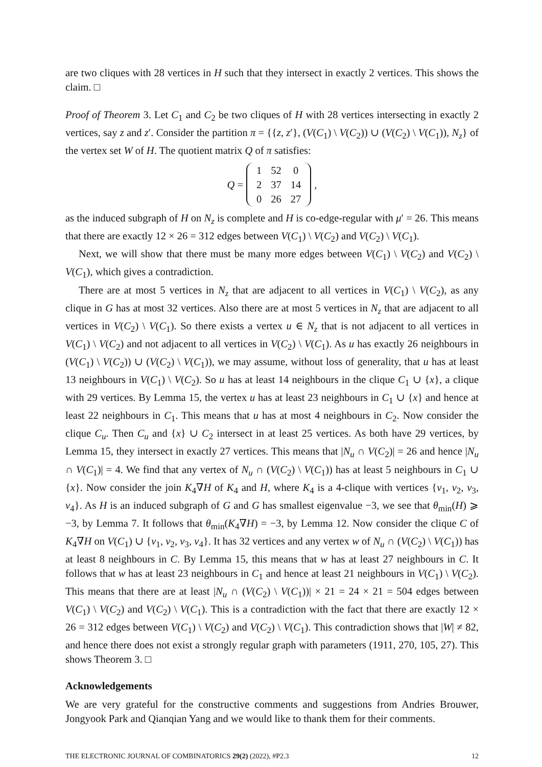are two cliques with 28 vertices in H such that they intersect in exactly 2 vertices. This shows the claim. □
Proof of Theorem 3. Let C<sub>1</sub> and C<sub>2</sub> be two cliques of H with 28 vertices intersecting in exactly 2 vertices, say z and z′. Consider the partition π = {{z, z′}, (V(C<sub>1</sub>) \ V(C<sub>2</sub>)) ∪ (V(C<sub>2</sub>) \ V(C<sub>1</sub>)), N<sub>z</sub>} of the vertex set W of H. The quotient matrix Q of π satisfies:
Q =
| 1 | 52 | 0 |
| 2 | 37 | 14 |
| 0 | 26 | 27 |
,
as the induced subgraph of H on N<sub>z</sub> is complete and H is co-edge-regular with μ′ = 26. This means that there are exactly 12 × 26 = 312 edges between V(C<sub>1</sub>) \ V(C<sub>2</sub>) and V(C<sub>2</sub>) \ V(C<sub>1</sub>).
Next, we will show that there must be many more edges between V(C<sub>1</sub>) \ V(C<sub>2</sub>) and V(C<sub>2</sub>) \ V(C<sub>1</sub>), which gives a contradiction.
There are at most 5 vertices in N<sub>z</sub> that are adjacent to all vertices in V(C<sub>1</sub>) \ V(C<sub>2</sub>), as any clique in G has at most 32 vertices. Also there are at most 5 vertices in N<sub>z</sub> that are adjacent to all vertices in V(C<sub>2</sub>) \ V(C<sub>1</sub>). So there exists a vertex u ∈ N<sub>z</sub> that is not adjacent to all vertices in V(C<sub>1</sub>) \ V(C<sub>2</sub>) and not adjacent to all vertices in V(C<sub>2</sub>) \ V(C<sub>1</sub>). As u has exactly 26 neighbours in (V(C<sub>1</sub>) \ V(C<sub>2</sub>)) ∪ (V(C<sub>2</sub>) \ V(C<sub>1</sub>)), we may assume, without loss of generality, that u has at least 13 neighbours in V(C<sub>1</sub>) \ V(C<sub>2</sub>). So u has at least 14 neighbours in the clique C<sub>1</sub> ∪ {x}, a clique with 29 vertices. By Lemma 15, the vertex u has at least 23 neighbours in C<sub>1</sub> ∪ {x} and hence at least 22 neighbours in C<sub>1</sub>. This means that u has at most 4 neighbours in C<sub>2</sub>. Now consider the clique C<sub>u</sub>. Then C<sub>u</sub> and {x} ∪ C<sub>2</sub> intersect in at least 25 vertices. As both have 29 vertices, by Lemma 15, they intersect in exactly 27 vertices. This means that |N<sub>u</sub> ∩ V(C<sub>2</sub>)| = 26 and hence |N<sub>u</sub> ∩ V(C<sub>1</sub>)| = 4. We find that any vertex of N<sub>u</sub> ∩ (V(C<sub>2</sub>) \ V(C<sub>1</sub>)) has at least 5 neighbours in C<sub>1</sub> ∪ {x}. Now consider the join K<sub>4</sub>∇H of K<sub>4</sub> and H, where K<sub>4</sub> is a 4-clique with vertices {v<sub>1</sub>, v<sub>2</sub>, v<sub>3</sub>, v<sub>4</sub>}. As H is an induced subgraph of G and G has smallest eigenvalue −3, we see that θ<sub>min</sub>(H) ⩾ −3, by Lemma 7. It follows that θ<sub>min</sub>(K<sub>4</sub>∇H) = −3, by Lemma 12. Now consider the clique C of K<sub>4</sub>∇H on V(C<sub>1</sub>) ∪ {v<sub>1</sub>, v<sub>2</sub>, v<sub>3</sub>, v<sub>4</sub>}. It has 32 vertices and any vertex w of N<sub>u</sub> ∩ (V(C<sub>2</sub>) \ V(C<sub>1</sub>)) has at least 8 neighbours in C. By Lemma 15, this means that w has at least 27 neighbours in C. It follows that w has at least 23 neighbours in C<sub>1</sub> and hence at least 21 neighbours in V(C<sub>1</sub>) \ V(C<sub>2</sub>). This means that there are at least |N<sub>u</sub> ∩ (V(C<sub>2</sub>) \ V(C<sub>1</sub>))| × 21 = 24 × 21 = 504 edges between V(C<sub>1</sub>) \ V(C<sub>2</sub>) and V(C<sub>2</sub>) \ V(C<sub>1</sub>). This is a contradiction with the fact that there are exactly 12 × 26 = 312 edges between V(C<sub>1</sub>) \ V(C<sub>2</sub>) and V(C<sub>2</sub>) \ V(C<sub>1</sub>). This contradiction shows that |W| ≠ 82, and hence there does not exist a strongly regular graph with parameters (1911, 270, 105, 27). This shows Theorem 3. □
Acknowledgements
We are very grateful for the constructive comments and suggestions from Andries Brouwer, Jongyook Park and Qianqian Yang and we would like to thank them for their comments.
THE ELECTRONIC JOURNAL OF COMBINATORICS 29(2) (2022), #P2.3 12